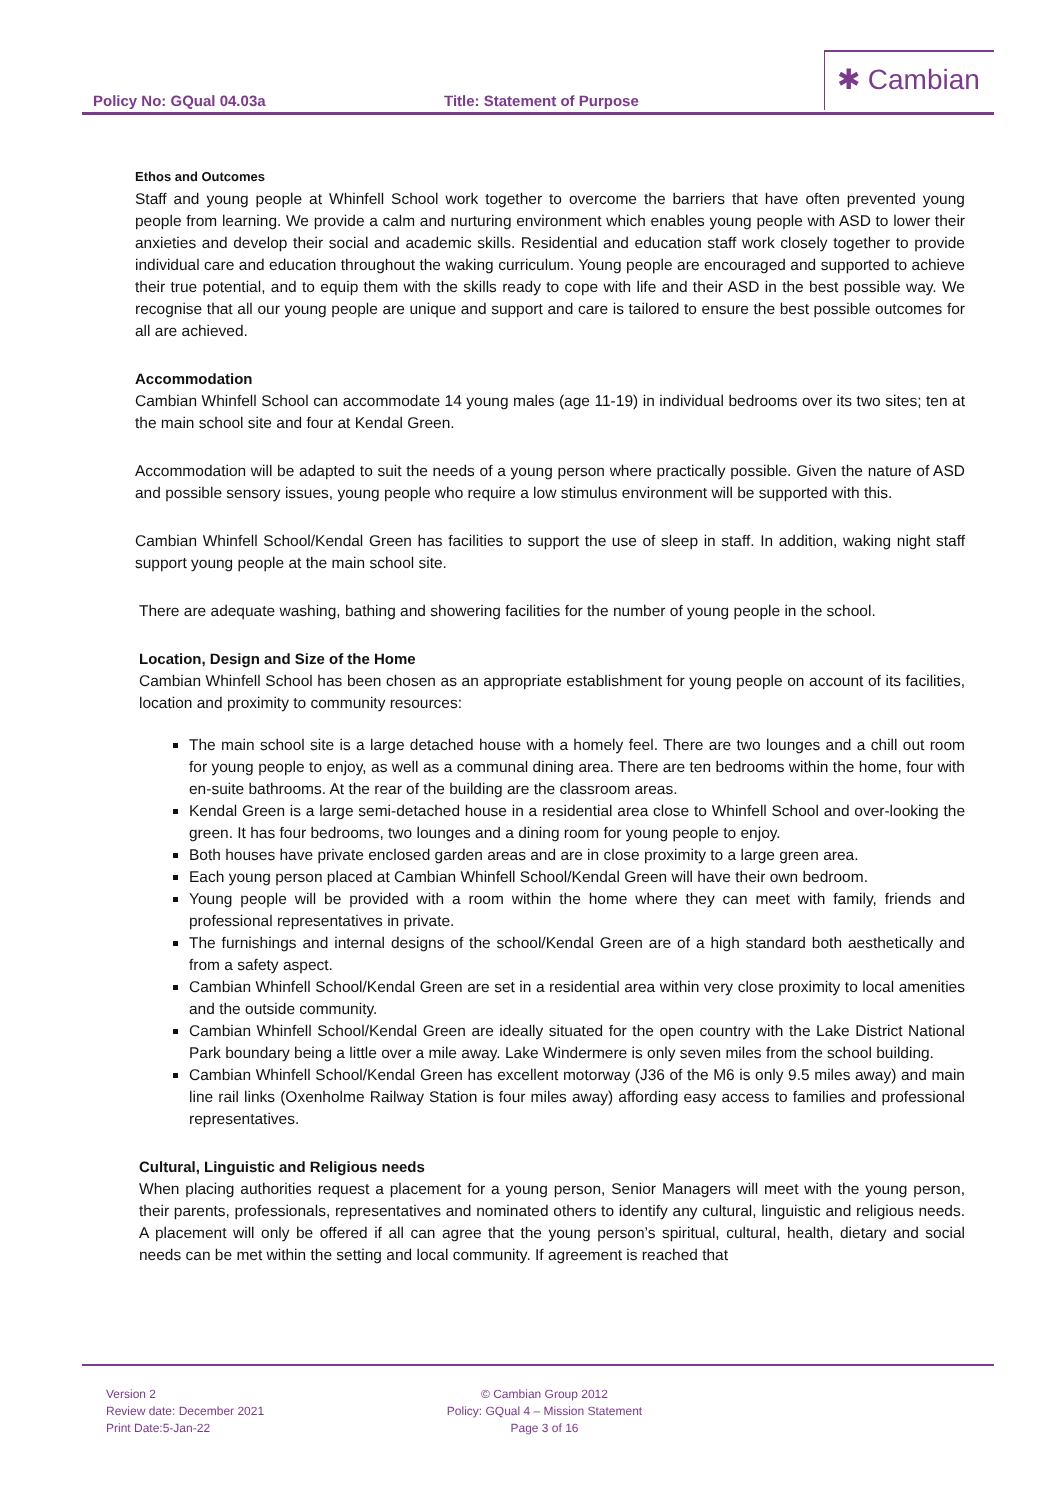Policy No: GQual 04.03a Title: Statement of Purpose
✱ Cambian
Ethos and Outcomes
Staff and young people at Whinfell School work together to overcome the barriers that have often prevented young people from learning. We provide a calm and nurturing environment which enables young people with ASD to lower their anxieties and develop their social and academic skills. Residential and education staff work closely together to provide individual care and education throughout the waking curriculum. Young people are encouraged and supported to achieve their true potential, and to equip them with the skills ready to cope with life and their ASD in the best possible way. We recognise that all our young people are unique and support and care is tailored to ensure the best possible outcomes for all are achieved.
Accommodation
Cambian Whinfell School can accommodate 14 young males (age 11-19) in individual bedrooms over its two sites; ten at the main school site and four at Kendal Green.
Accommodation will be adapted to suit the needs of a young person where practically possible. Given the nature of ASD and possible sensory issues, young people who require a low stimulus environment will be supported with this.
Cambian Whinfell School/Kendal Green has facilities to support the use of sleep in staff. In addition, waking night staff support young people at the main school site.
There are adequate washing, bathing and showering facilities for the number of young people in the school.
Location, Design and Size of the Home
Cambian Whinfell School has been chosen as an appropriate establishment for young people on account of its facilities, location and proximity to community resources:
The main school site is a large detached house with a homely feel. There are two lounges and a chill out room for young people to enjoy, as well as a communal dining area. There are ten bedrooms within the home, four with en-suite bathrooms. At the rear of the building are the classroom areas.
Kendal Green is a large semi-detached house in a residential area close to Whinfell School and over-looking the green. It has four bedrooms, two lounges and a dining room for young people to enjoy.
Both houses have private enclosed garden areas and are in close proximity to a large green area.
Each young person placed at Cambian Whinfell School/Kendal Green will have their own bedroom.
Young people will be provided with a room within the home where they can meet with family, friends and professional representatives in private.
The furnishings and internal designs of the school/Kendal Green are of a high standard both aesthetically and from a safety aspect.
Cambian Whinfell School/Kendal Green are set in a residential area within very close proximity to local amenities and the outside community.
Cambian Whinfell School/Kendal Green are ideally situated for the open country with the Lake District National Park boundary being a little over a mile away. Lake Windermere is only seven miles from the school building.
Cambian Whinfell School/Kendal Green has excellent motorway (J36 of the M6 is only 9.5 miles away) and main line rail links (Oxenholme Railway Station is four miles away) affording easy access to families and professional representatives.
Cultural, Linguistic and Religious needs
When placing authorities request a placement for a young person, Senior Managers will meet with the young person, their parents, professionals, representatives and nominated others to identify any cultural, linguistic and religious needs. A placement will only be offered if all can agree that the young person’s spiritual, cultural, health, dietary and social needs can be met within the setting and local community. If agreement is reached that
Version 2
Review date: December 2021
Print Date:5-Jan-22
© Cambian Group 2012
Policy: GQual 4 – Mission Statement
Page 3 of 16